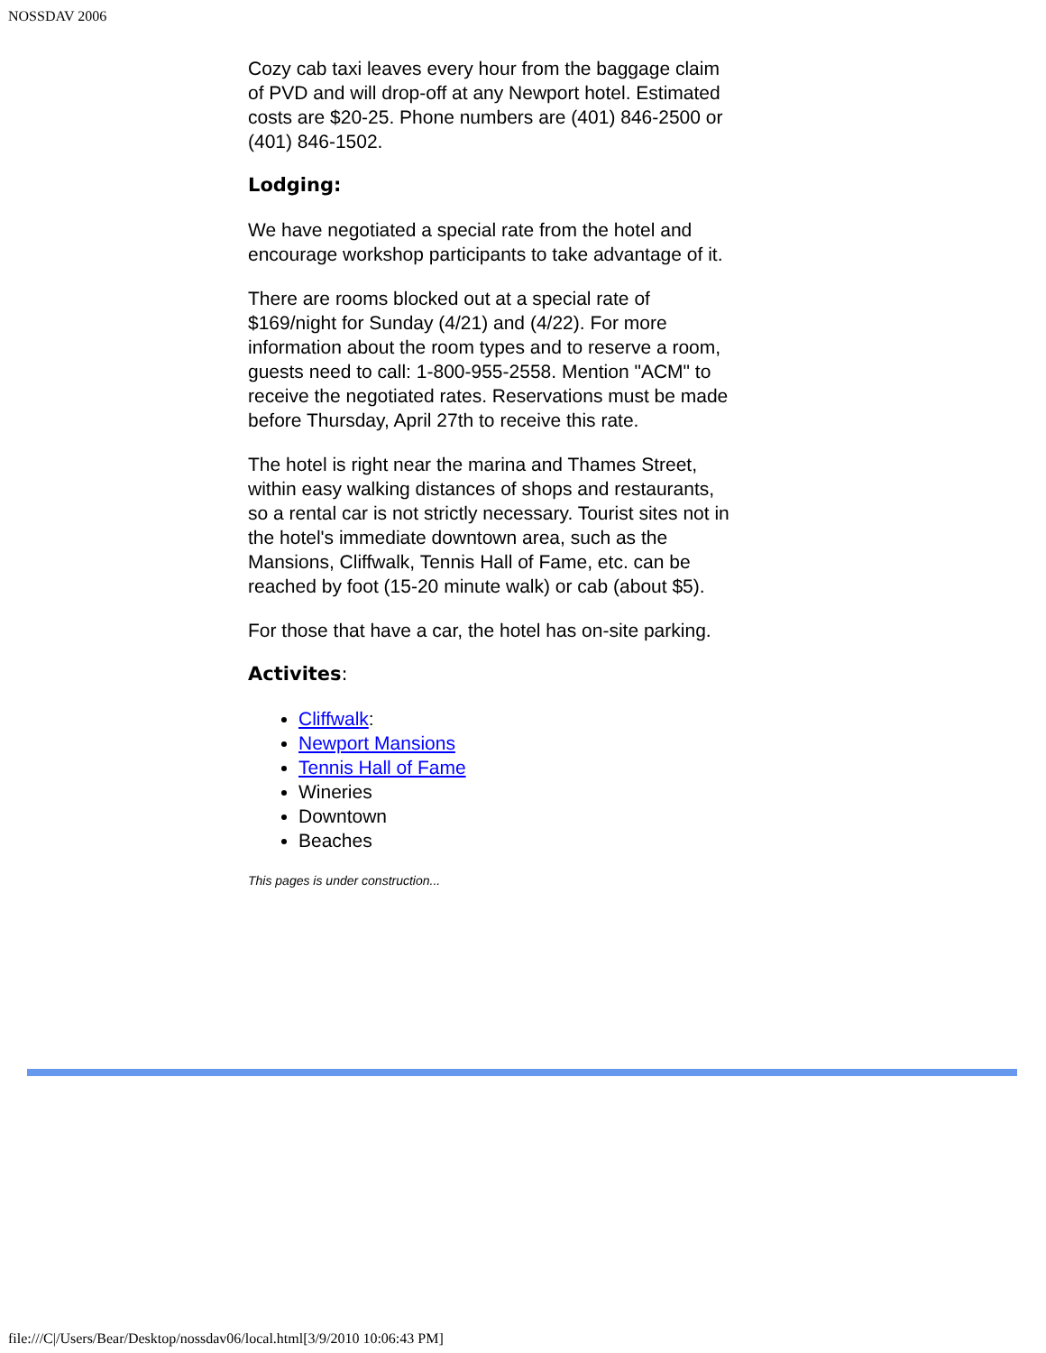NOSSDAV 2006
Cozy cab taxi leaves every hour from the baggage claim of PVD and will drop-off at any Newport hotel. Estimated costs are $20-25. Phone numbers are (401) 846-2500 or (401) 846-1502.
Lodging:
We have negotiated a special rate from the hotel and encourage workshop participants to take advantage of it.
There are rooms blocked out at a special rate of $169/night for Sunday (4/21) and (4/22). For more information about the room types and to reserve a room, guests need to call: 1-800-955-2558. Mention "ACM" to receive the negotiated rates. Reservations must be made before Thursday, April 27th to receive this rate.
The hotel is right near the marina and Thames Street, within easy walking distances of shops and restaurants, so a rental car is not strictly necessary. Tourist sites not in the hotel's immediate downtown area, such as the Mansions, Cliffwalk, Tennis Hall of Fame, etc. can be reached by foot (15-20 minute walk) or cab (about $5).
For those that have a car, the hotel has on-site parking.
Activites:
Cliffwalk:
Newport Mansions
Tennis Hall of Fame
Wineries
Downtown
Beaches
This pages is under construction...
file:///C|/Users/Bear/Desktop/nossdav06/local.html[3/9/2010 10:06:43 PM]